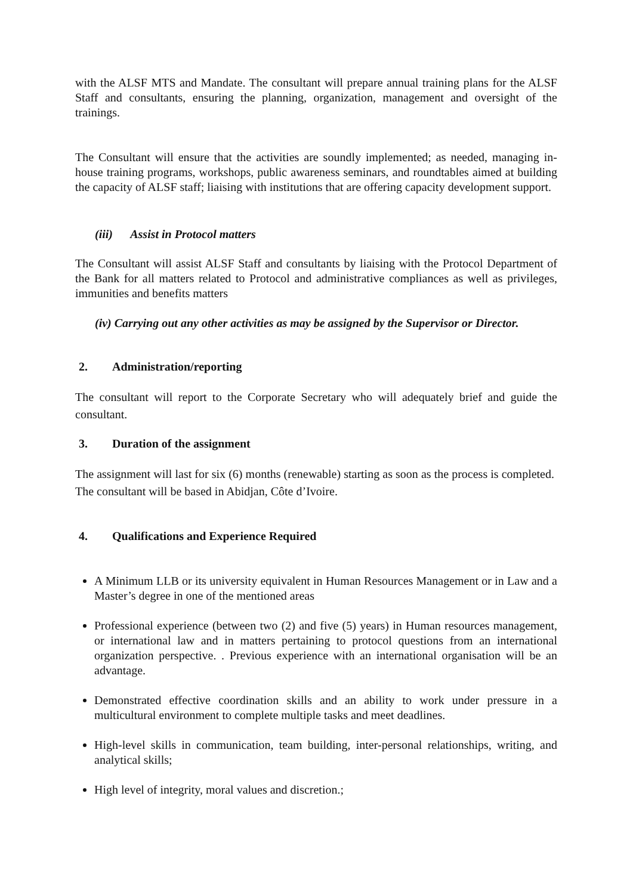with the ALSF MTS and Mandate. The consultant will prepare annual training plans for the ALSF Staff and consultants, ensuring the planning, organization, management and oversight of the trainings.
The Consultant will ensure that the activities are soundly implemented; as needed, managing in-house training programs, workshops, public awareness seminars, and roundtables aimed at building the capacity of ALSF staff; liaising with institutions that are offering capacity development support.
(iii) Assist in Protocol matters
The Consultant will assist ALSF Staff and consultants by liaising with the Protocol Department of the Bank for all matters related to Protocol and administrative compliances as well as privileges, immunities and benefits matters
(iv) Carrying out any other activities as may be assigned by the Supervisor or Director.
2. Administration/reporting
The consultant will report to the Corporate Secretary who will adequately brief and guide the consultant.
3. Duration of the assignment
The assignment will last for six (6) months (renewable) starting as soon as the process is completed. The consultant will be based in Abidjan, Côte d’Ivoire.
4. Qualifications and Experience Required
A Minimum LLB or its university equivalent in Human Resources Management or in Law and a Master’s degree in one of the mentioned areas
Professional experience (between two (2) and five (5) years) in Human resources management, or international law and in matters pertaining to protocol questions from an international organization perspective. . Previous experience with an international organisation will be an advantage.
Demonstrated effective coordination skills and an ability to work under pressure in a multicultural environment to complete multiple tasks and meet deadlines.
High-level skills in communication, team building, inter-personal relationships, writing, and analytical skills;
High level of integrity, moral values and discretion.;